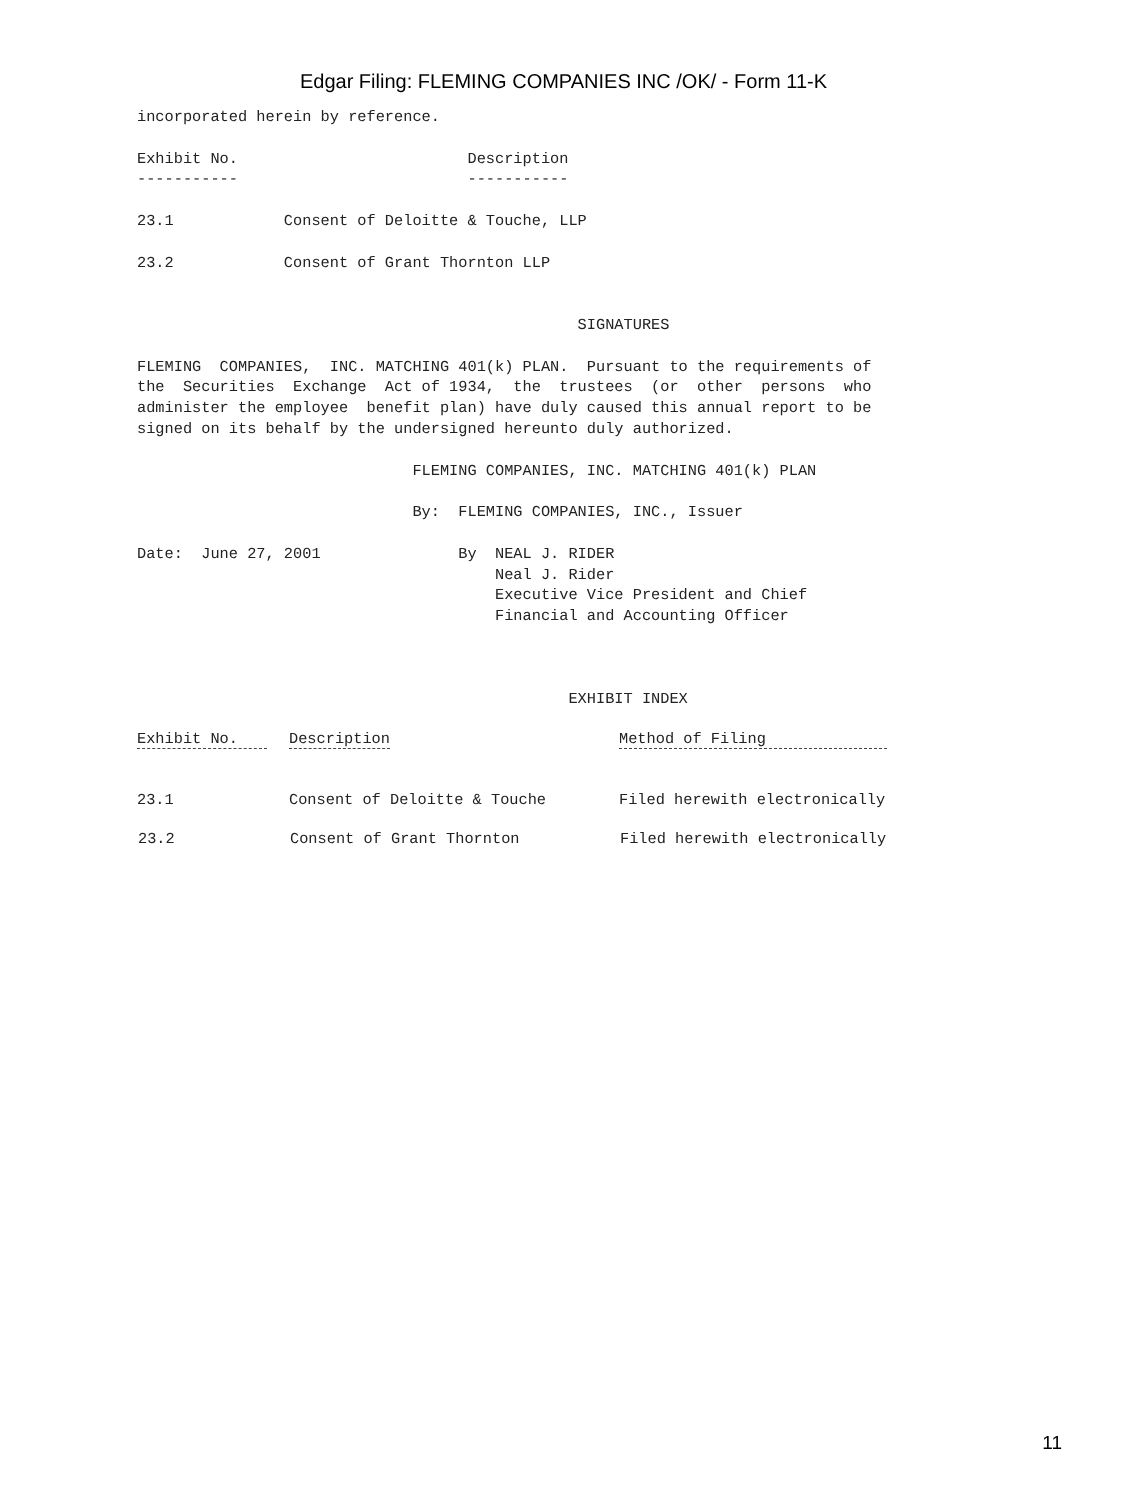Edgar Filing: FLEMING COMPANIES INC /OK/ - Form 11-K
incorporated herein by reference.

Exhibit No.                         Description
-----------                         -----------

23.1            Consent of Deloitte & Touche, LLP

23.2            Consent of Grant Thornton LLP


                                                SIGNATURES

FLEMING  COMPANIES,  INC. MATCHING 401(k) PLAN.  Pursuant to the requirements of
the  Securities  Exchange  Act of 1934,  the  trustees  (or  other  persons  who
administer the employee  benefit plan) have duly caused this annual report to be
signed on its behalf by the undersigned hereunto duly authorized.

                              FLEMING COMPANIES, INC. MATCHING 401(k) PLAN

                              By:  FLEMING COMPANIES, INC., Issuer

Date:  June 27, 2001               By  NEAL J. RIDER
                                       Neal J. Rider
                                       Executive Vice President and Chief
                                       Financial and Accounting Officer



                                               EXHIBIT INDEX
| Exhibit No. | | Description | Method of Filing |
| 23.1 | | Consent of Deloitte & Touche | Filed herewith electronically |
| 23.2 | | Consent of Grant Thornton | Filed herewith electronically |
11